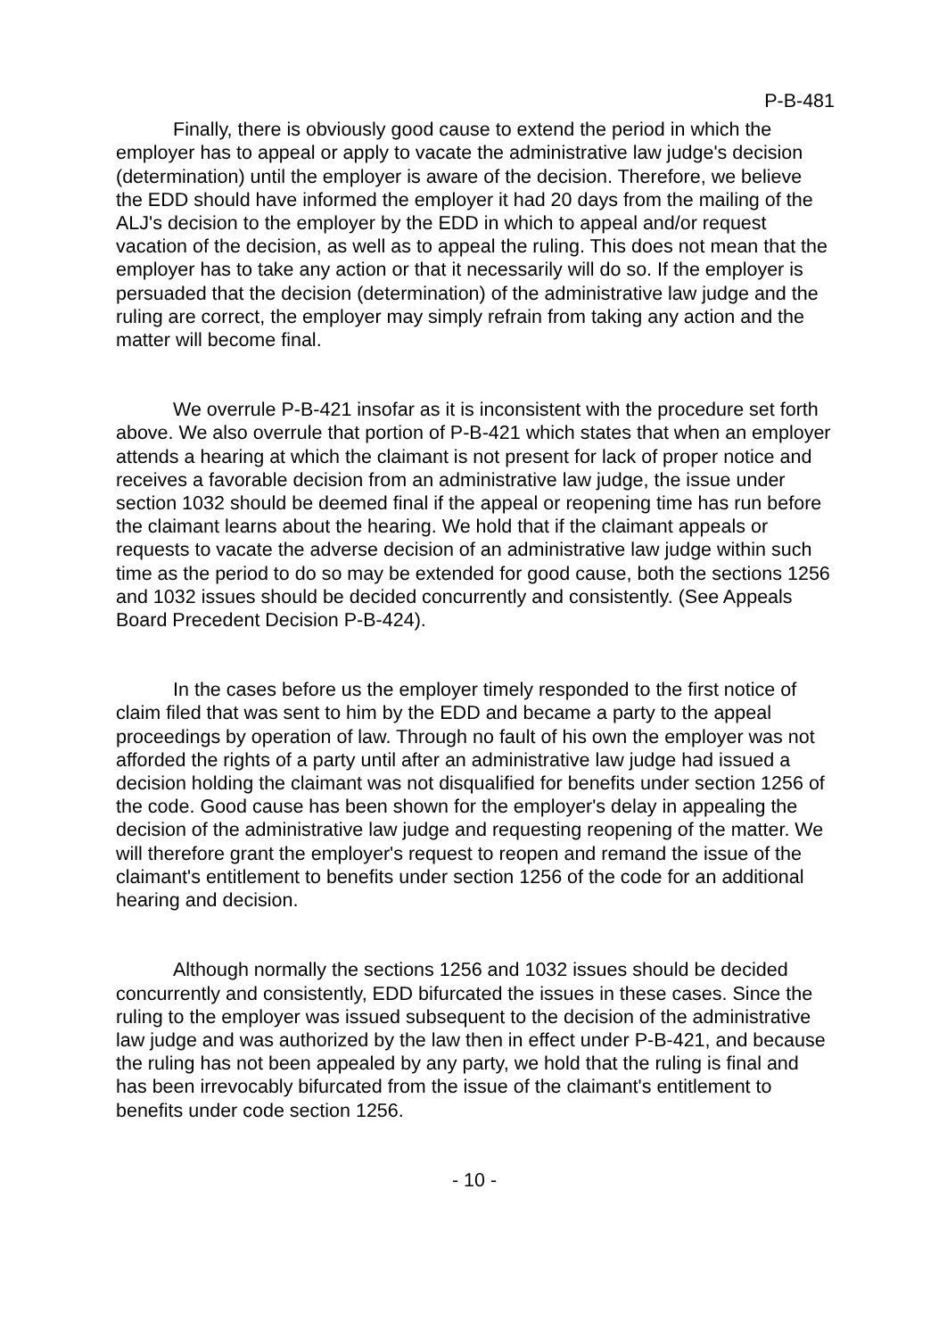P-B-481
Finally, there is obviously good cause to extend the period in which the employer has to appeal or apply to vacate the administrative law judge's decision (determination) until the employer is aware of the decision. Therefore, we believe the EDD should have informed the employer it had 20 days from the mailing of the ALJ's decision to the employer by the EDD in which to appeal and/or request vacation of the decision, as well as to appeal the ruling. This does not mean that the employer has to take any action or that it necessarily will do so. If the employer is persuaded that the decision (determination) of the administrative law judge and the ruling are correct, the employer may simply refrain from taking any action and the matter will become final.
We overrule P-B-421 insofar as it is inconsistent with the procedure set forth above. We also overrule that portion of P-B-421 which states that when an employer attends a hearing at which the claimant is not present for lack of proper notice and receives a favorable decision from an administrative law judge, the issue under section 1032 should be deemed final if the appeal or reopening time has run before the claimant learns about the hearing. We hold that if the claimant appeals or requests to vacate the adverse decision of an administrative law judge within such time as the period to do so may be extended for good cause, both the sections 1256 and 1032 issues should be decided concurrently and consistently. (See Appeals Board Precedent Decision P-B-424).
In the cases before us the employer timely responded to the first notice of claim filed that was sent to him by the EDD and became a party to the appeal proceedings by operation of law. Through no fault of his own the employer was not afforded the rights of a party until after an administrative law judge had issued a decision holding the claimant was not disqualified for benefits under section 1256 of the code. Good cause has been shown for the employer's delay in appealing the decision of the administrative law judge and requesting reopening of the matter. We will therefore grant the employer's request to reopen and remand the issue of the claimant's entitlement to benefits under section 1256 of the code for an additional hearing and decision.
Although normally the sections 1256 and 1032 issues should be decided concurrently and consistently, EDD bifurcated the issues in these cases. Since the ruling to the employer was issued subsequent to the decision of the administrative law judge and was authorized by the law then in effect under P-B-421, and because the ruling has not been appealed by any party, we hold that the ruling is final and has been irrevocably bifurcated from the issue of the claimant's entitlement to benefits under code section 1256.
- 10 -